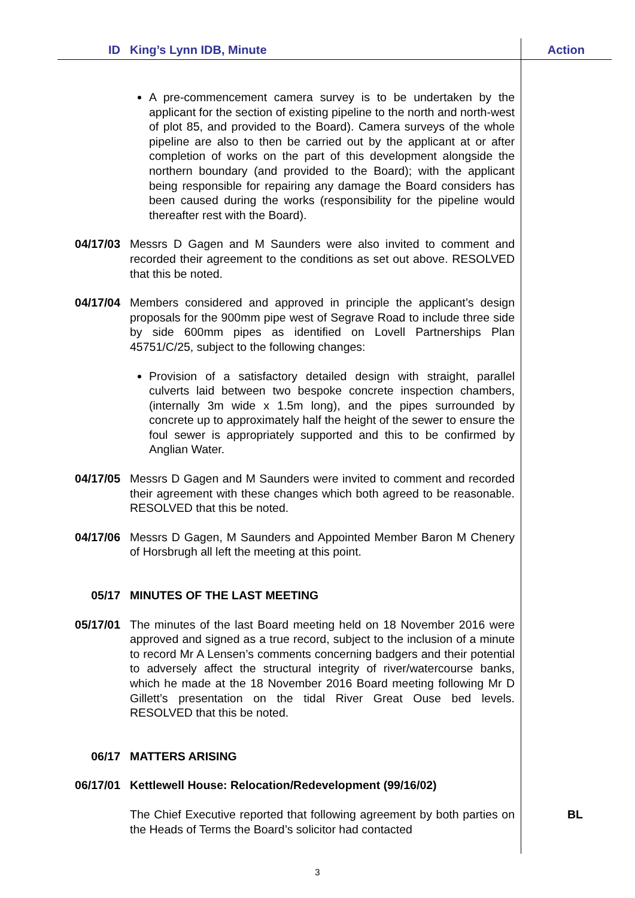ID King’s Lynn IDB, Minute Action
A pre-commencement camera survey is to be undertaken by the applicant for the section of existing pipeline to the north and north-west of plot 85, and provided to the Board). Camera surveys of the whole pipeline are also to then be carried out by the applicant at or after completion of works on the part of this development alongside the northern boundary (and provided to the Board); with the applicant being responsible for repairing any damage the Board considers has been caused during the works (responsibility for the pipeline would thereafter rest with the Board).
04/17/03 Messrs D Gagen and M Saunders were also invited to comment and recorded their agreement to the conditions as set out above. RESOLVED that this be noted.
04/17/04 Members considered and approved in principle the applicant’s design proposals for the 900mm pipe west of Segrave Road to include three side by side 600mm pipes as identified on Lovell Partnerships Plan 45751/C/25, subject to the following changes:
Provision of a satisfactory detailed design with straight, parallel culverts laid between two bespoke concrete inspection chambers, (internally 3m wide x 1.5m long), and the pipes surrounded by concrete up to approximately half the height of the sewer to ensure the foul sewer is appropriately supported and this to be confirmed by Anglian Water.
04/17/05 Messrs D Gagen and M Saunders were invited to comment and recorded their agreement with these changes which both agreed to be reasonable. RESOLVED that this be noted.
04/17/06 Messrs D Gagen, M Saunders and Appointed Member Baron M Chenery of Horsbrugh all left the meeting at this point.
05/17 MINUTES OF THE LAST MEETING
05/17/01 The minutes of the last Board meeting held on 18 November 2016 were approved and signed as a true record, subject to the inclusion of a minute to record Mr A Lensen’s comments concerning badgers and their potential to adversely affect the structural integrity of river/watercourse banks, which he made at the 18 November 2016 Board meeting following Mr D Gillett’s presentation on the tidal River Great Ouse bed levels. RESOLVED that this be noted.
06/17 MATTERS ARISING
06/17/01 Kettlewell House: Relocation/Redevelopment (99/16/02)
The Chief Executive reported that following agreement by both parties on the Heads of Terms the Board’s solicitor had contacted
BL
3